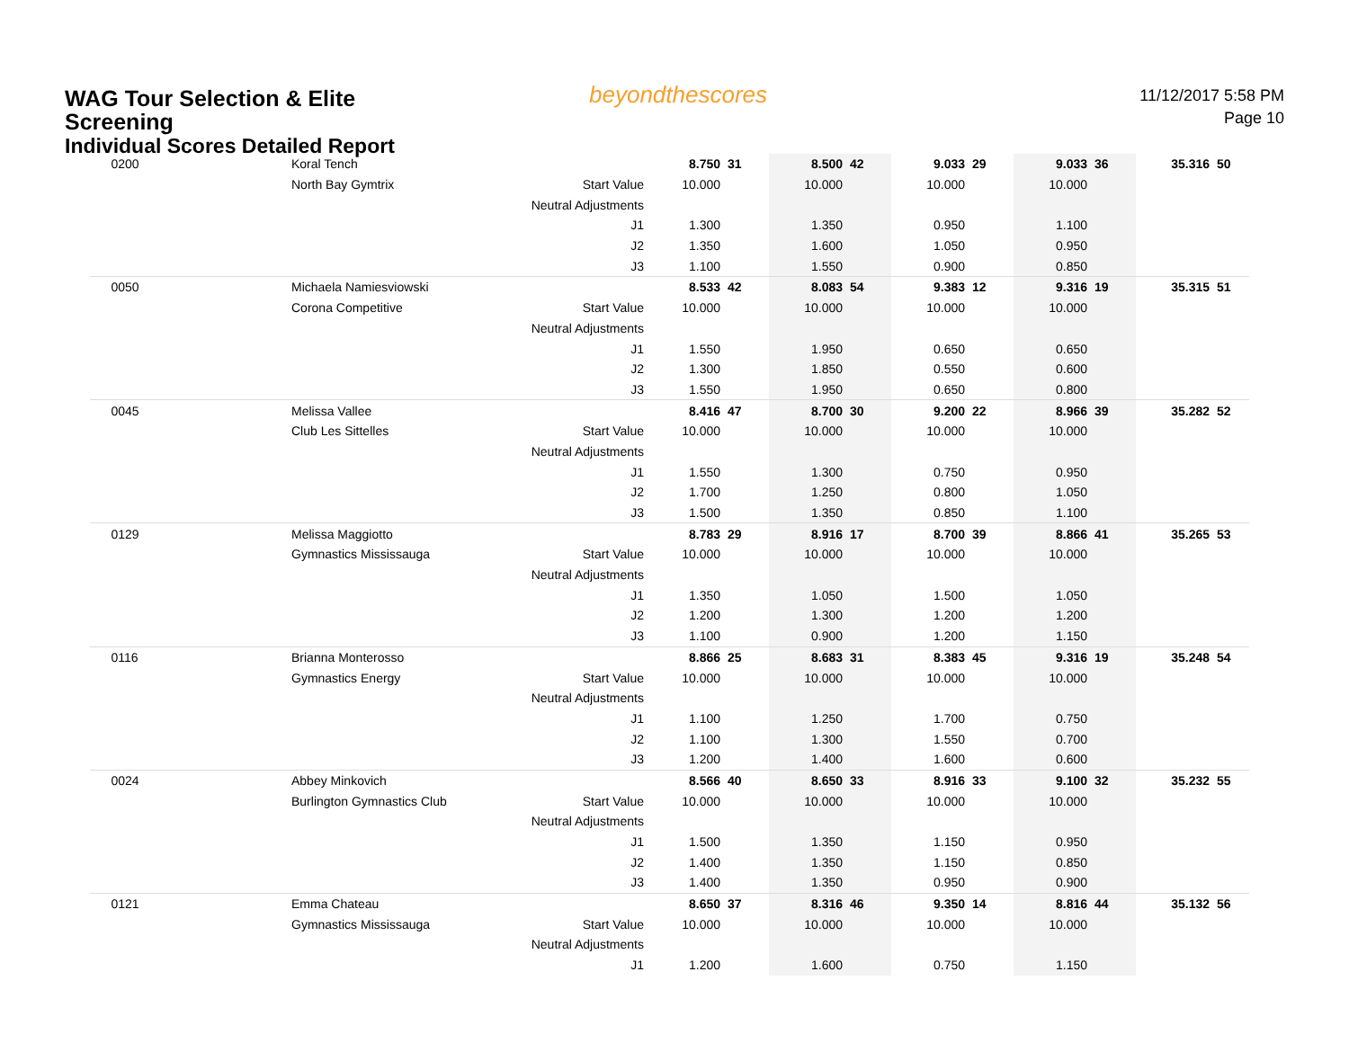WAG Tour Selection & Elite
Screening
Individual Scores Detailed Report
beyondthescores
11/12/2017 5:58 PM
Page 10
| 0200 | Koral Tench | | 8.750 | 31 | 8.500 | 42 | 9.033 | 29 | 9.033 | 36 | 35.316 | 50 |
| | North Bay Gymtrix | Start Value | 10.000 | | 10.000 | | 10.000 | | 10.000 | | | |
| | | Neutral Adjustments | | | | | | | | | | |
| | | J1 | 1.300 | | 1.350 | | 0.950 | | 1.100 | | | |
| | | J2 | 1.350 | | 1.600 | | 1.050 | | 0.950 | | | |
| | | J3 | 1.100 | | 1.550 | | 0.900 | | 0.850 | | | |
| 0050 | Michaela Namiesviowski | | 8.533 | 42 | 8.083 | 54 | 9.383 | 12 | 9.316 | 19 | 35.315 | 51 |
| | Corona Competitive | Start Value | 10.000 | | 10.000 | | 10.000 | | 10.000 | | | |
| | | Neutral Adjustments | | | | | | | | | | |
| | | J1 | 1.550 | | 1.950 | | 0.650 | | 0.650 | | | |
| | | J2 | 1.300 | | 1.850 | | 0.550 | | 0.600 | | | |
| | | J3 | 1.550 | | 1.950 | | 0.650 | | 0.800 | | | |
| 0045 | Melissa Vallee | | 8.416 | 47 | 8.700 | 30 | 9.200 | 22 | 8.966 | 39 | 35.282 | 52 |
| | Club Les Sittelles | Start Value | 10.000 | | 10.000 | | 10.000 | | 10.000 | | | |
| | | Neutral Adjustments | | | | | | | | | | |
| | | J1 | 1.550 | | 1.300 | | 0.750 | | 0.950 | | | |
| | | J2 | 1.700 | | 1.250 | | 0.800 | | 1.050 | | | |
| | | J3 | 1.500 | | 1.350 | | 0.850 | | 1.100 | | | |
| 0129 | Melissa Maggiotto | | 8.783 | 29 | 8.916 | 17 | 8.700 | 39 | 8.866 | 41 | 35.265 | 53 |
| | Gymnastics Mississauga | Start Value | 10.000 | | 10.000 | | 10.000 | | 10.000 | | | |
| | | Neutral Adjustments | | | | | | | | | | |
| | | J1 | 1.350 | | 1.050 | | 1.500 | | 1.050 | | | |
| | | J2 | 1.200 | | 1.300 | | 1.200 | | 1.200 | | | |
| | | J3 | 1.100 | | 0.900 | | 1.200 | | 1.150 | | | |
| 0116 | Brianna Monterosso | | 8.866 | 25 | 8.683 | 31 | 8.383 | 45 | 9.316 | 19 | 35.248 | 54 |
| | Gymnastics Energy | Start Value | 10.000 | | 10.000 | | 10.000 | | 10.000 | | | |
| | | Neutral Adjustments | | | | | | | | | | |
| | | J1 | 1.100 | | 1.250 | | 1.700 | | 0.750 | | | |
| | | J2 | 1.100 | | 1.300 | | 1.550 | | 0.700 | | | |
| | | J3 | 1.200 | | 1.400 | | 1.600 | | 0.600 | | | |
| 0024 | Abbey Minkovich | | 8.566 | 40 | 8.650 | 33 | 8.916 | 33 | 9.100 | 32 | 35.232 | 55 |
| | Burlington Gymnastics Club | Start Value | 10.000 | | 10.000 | | 10.000 | | 10.000 | | | |
| | | Neutral Adjustments | | | | | | | | | | |
| | | J1 | 1.500 | | 1.350 | | 1.150 | | 0.950 | | | |
| | | J2 | 1.400 | | 1.350 | | 1.150 | | 0.850 | | | |
| | | J3 | 1.400 | | 1.350 | | 0.950 | | 0.900 | | | |
| 0121 | Emma Chateau | | 8.650 | 37 | 8.316 | 46 | 9.350 | 14 | 8.816 | 44 | 35.132 | 56 |
| | Gymnastics Mississauga | Start Value | 10.000 | | 10.000 | | 10.000 | | 10.000 | | | |
| | | Neutral Adjustments | | | | | | | | | | |
| | | J1 | 1.200 | | 1.600 | | 0.750 | | 1.150 | | | |